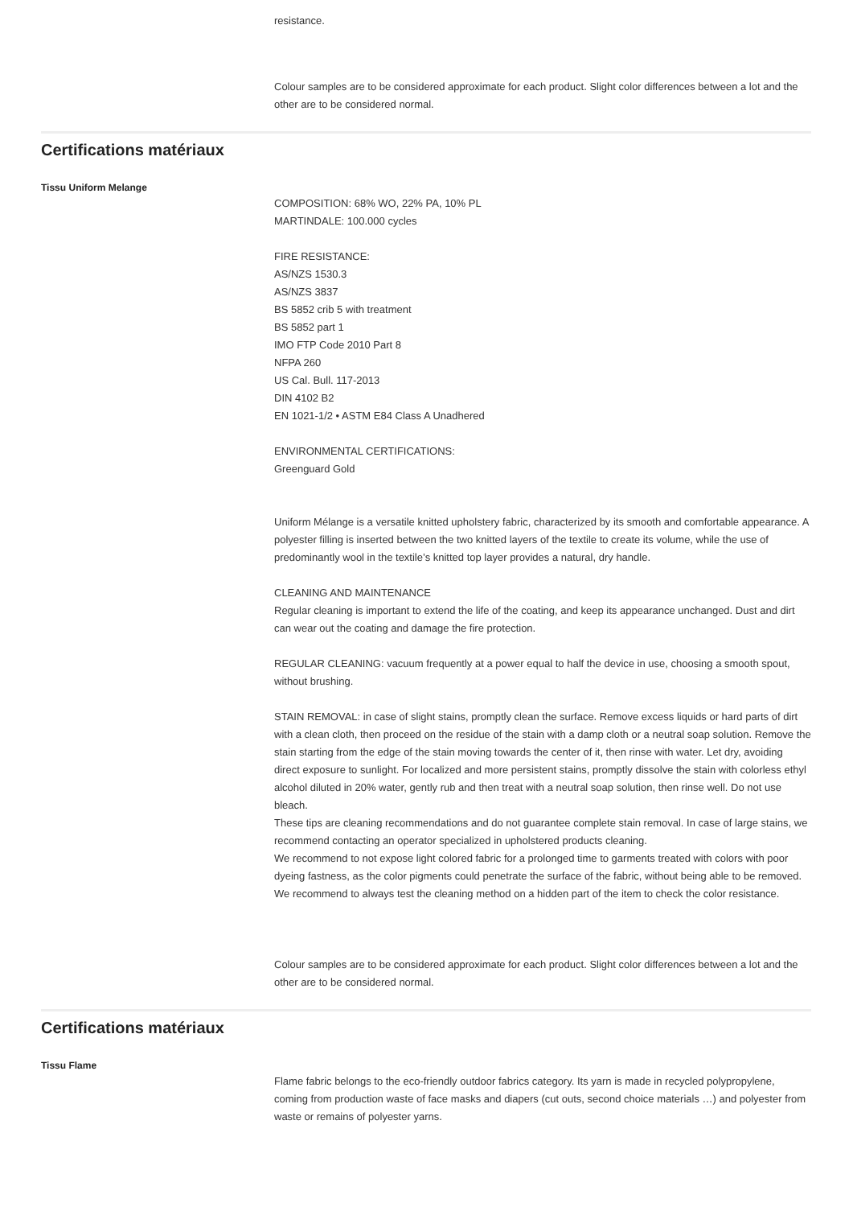resistance.
Colour samples are to be considered approximate for each product. Slight color differences between a lot and the other are to be considered normal.
Certifications matériaux
Tissu Uniform Melange
COMPOSITION: 68% WO, 22% PA, 10% PL
MARTINDALE: 100.000 cycles
FIRE RESISTANCE:
AS/NZS 1530.3
AS/NZS 3837
BS 5852 crib 5 with treatment
BS 5852 part 1
IMO FTP Code 2010 Part 8
NFPA 260
US Cal. Bull. 117-2013
DIN 4102 B2
EN 1021-1/2 • ASTM E84 Class A Unadhered
ENVIRONMENTAL CERTIFICATIONS:
Greenguard Gold
Uniform Mélange is a versatile knitted upholstery fabric, characterized by its smooth and comfortable appearance. A polyester filling is inserted between the two knitted layers of the textile to create its volume, while the use of predominantly wool in the textile’s knitted top layer provides a natural, dry handle.
CLEANING AND MAINTENANCE
Regular cleaning is important to extend the life of the coating, and keep its appearance unchanged. Dust and dirt can wear out the coating and damage the fire protection.
REGULAR CLEANING: vacuum frequently at a power equal to half the device in use, choosing a smooth spout, without brushing.
STAIN REMOVAL: in case of slight stains, promptly clean the surface. Remove excess liquids or hard parts of dirt with a clean cloth, then proceed on the residue of the stain with a damp cloth or a neutral soap solution. Remove the stain starting from the edge of the stain moving towards the center of it, then rinse with water. Let dry, avoiding direct exposure to sunlight. For localized and more persistent stains, promptly dissolve the stain with colorless ethyl alcohol diluted in 20% water, gently rub and then treat with a neutral soap solution, then rinse well. Do not use bleach.
These tips are cleaning recommendations and do not guarantee complete stain removal. In case of large stains, we recommend contacting an operator specialized in upholstered products cleaning.
We recommend to not expose light colored fabric for a prolonged time to garments treated with colors with poor dyeing fastness, as the color pigments could penetrate the surface of the fabric, without being able to be removed.
We recommend to always test the cleaning method on a hidden part of the item to check the color resistance.
Colour samples are to be considered approximate for each product. Slight color differences between a lot and the other are to be considered normal.
Certifications matériaux
Tissu Flame
Flame fabric belongs to the eco-friendly outdoor fabrics category. Its yarn is made in recycled polypropylene, coming from production waste of face masks and diapers (cut outs, second choice materials …) and polyester from waste or remains of polyester yarns.